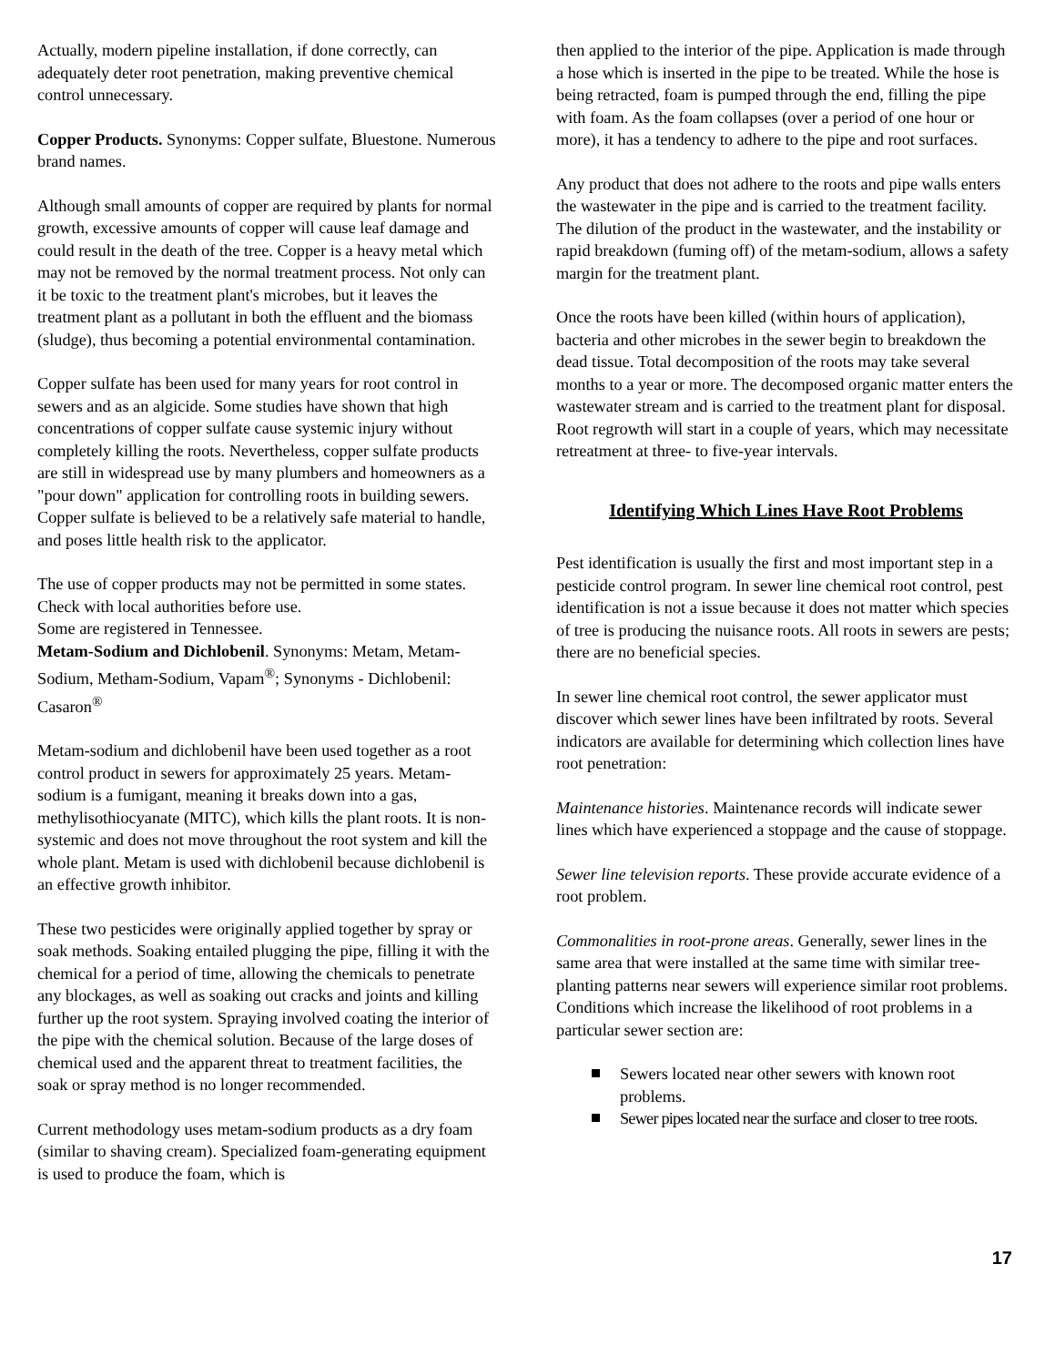Actually, modern pipeline installation, if done correctly, can adequately deter root penetration, making preventive chemical control unnecessary.
Copper Products. Synonyms: Copper sulfate, Bluestone. Numerous brand names.
Although small amounts of copper are required by plants for normal growth, excessive amounts of copper will cause leaf damage and could result in the death of the tree. Copper is a heavy metal which may not be removed by the normal treatment process. Not only can it be toxic to the treatment plant's microbes, but it leaves the treatment plant as a pollutant in both the effluent and the biomass (sludge), thus becoming a potential environmental contamination.
Copper sulfate has been used for many years for root control in sewers and as an algicide. Some studies have shown that high concentrations of copper sulfate cause systemic injury without completely killing the roots. Nevertheless, copper sulfate products are still in widespread use by many plumbers and homeowners as a "pour down" application for controlling roots in building sewers. Copper sulfate is believed to be a relatively safe material to handle, and poses little health risk to the applicator.
The use of copper products may not be permitted in some states. Check with local authorities before use.
Some are registered in Tennessee.
Metam-Sodium and Dichlobenil. Synonyms: Metam, Metam-Sodium, Metham-Sodium, Vapam<sup>®</sup>; Synonyms - Dichlobenil: Casaron<sup>®</sup>
Metam-sodium and dichlobenil have been used together as a root control product in sewers for approximately 25 years. Metam-sodium is a fumigant, meaning it breaks down into a gas, methylisothiocyanate (MITC), which kills the plant roots. It is non-systemic and does not move throughout the root system and kill the whole plant. Metam is used with dichlobenil because dichlobenil is an effective growth inhibitor.
These two pesticides were originally applied together by spray or soak methods. Soaking entailed plugging the pipe, filling it with the chemical for a period of time, allowing the chemicals to penetrate any blockages, as well as soaking out cracks and joints and killing further up the root system. Spraying involved coating the interior of the pipe with the chemical solution. Because of the large doses of chemical used and the apparent threat to treatment facilities, the soak or spray method is no longer recommended.
Current methodology uses metam-sodium products as a dry foam (similar to shaving cream). Specialized foam-generating equipment is used to produce the foam, which is
then applied to the interior of the pipe. Application is made through a hose which is inserted in the pipe to be treated. While the hose is being retracted, foam is pumped through the end, filling the pipe with foam. As the foam collapses (over a period of one hour or more), it has a tendency to adhere to the pipe and root surfaces.
Any product that does not adhere to the roots and pipe walls enters the wastewater in the pipe and is carried to the treatment facility. The dilution of the product in the wastewater, and the instability or rapid breakdown (fuming off) of the metam-sodium, allows a safety margin for the treatment plant.
Once the roots have been killed (within hours of application), bacteria and other microbes in the sewer begin to breakdown the dead tissue. Total decomposition of the roots may take several months to a year or more. The decomposed organic matter enters the wastewater stream and is carried to the treatment plant for disposal. Root regrowth will start in a couple of years, which may necessitate retreatment at three- to five-year intervals.
Identifying Which Lines Have Root Problems
Pest identification is usually the first and most important step in a pesticide control program. In sewer line chemical root control, pest identification is not a issue because it does not matter which species of tree is producing the nuisance roots. All roots in sewers are pests; there are no beneficial species.
In sewer line chemical root control, the sewer applicator must discover which sewer lines have been infiltrated by roots. Several indicators are available for determining which collection lines have root penetration:
Maintenance histories. Maintenance records will indicate sewer lines which have experienced a stoppage and the cause of stoppage.
Sewer line television reports. These provide accurate evidence of a root problem.
Commonalities in root-prone areas. Generally, sewer lines in the same area that were installed at the same time with similar tree-planting patterns near sewers will experience similar root problems. Conditions which increase the likelihood of root problems in a particular sewer section are:
Sewers located near other sewers with known root problems.
Sewer pipes located near the surface and closer to tree roots.
17